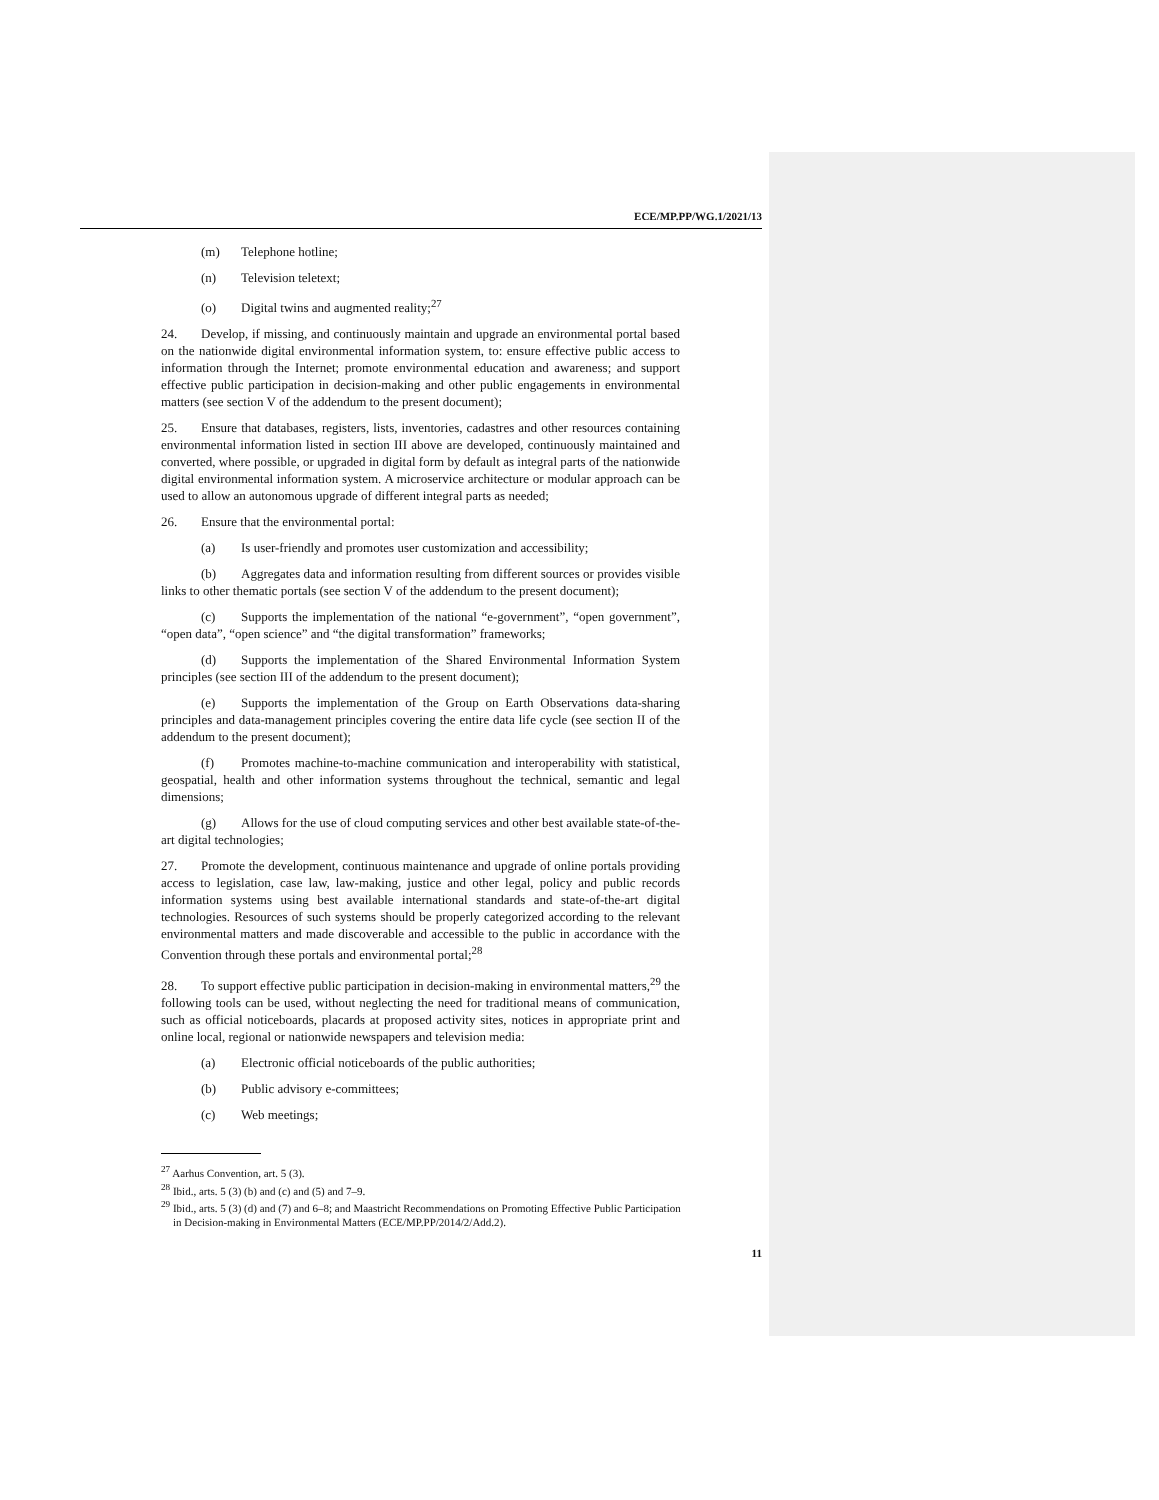ECE/MP.PP/WG.1/2021/13
(m) Telephone hotline;
(n) Television teletext;
(o) Digital twins and augmented reality;<sup>27</sup>
24. Develop, if missing, and continuously maintain and upgrade an environmental portal based on the nationwide digital environmental information system, to: ensure effective public access to information through the Internet; promote environmental education and awareness; and support effective public participation in decision-making and other public engagements in environmental matters (see section V of the addendum to the present document);
25. Ensure that databases, registers, lists, inventories, cadastres and other resources containing environmental information listed in section III above are developed, continuously maintained and converted, where possible, or upgraded in digital form by default as integral parts of the nationwide digital environmental information system. A microservice architecture or modular approach can be used to allow an autonomous upgrade of different integral parts as needed;
26. Ensure that the environmental portal:
(a) Is user-friendly and promotes user customization and accessibility;
(b) Aggregates data and information resulting from different sources or provides visible links to other thematic portals (see section V of the addendum to the present document);
(c) Supports the implementation of the national “e-government”, “open government”, “open data”, “open science” and “the digital transformation” frameworks;
(d) Supports the implementation of the Shared Environmental Information System principles (see section III of the addendum to the present document);
(e) Supports the implementation of the Group on Earth Observations data-sharing principles and data-management principles covering the entire data life cycle (see section II of the addendum to the present document);
(f) Promotes machine-to-machine communication and interoperability with statistical, geospatial, health and other information systems throughout the technical, semantic and legal dimensions;
(g) Allows for the use of cloud computing services and other best available state-of-the-art digital technologies;
27. Promote the development, continuous maintenance and upgrade of online portals providing access to legislation, case law, law-making, justice and other legal, policy and public records information systems using best available international standards and state-of-the-art digital technologies. Resources of such systems should be properly categorized according to the relevant environmental matters and made discoverable and accessible to the public in accordance with the Convention through these portals and environmental portal;<sup>28</sup>
28. To support effective public participation in decision-making in environmental matters,<sup>29</sup> the following tools can be used, without neglecting the need for traditional means of communication, such as official noticeboards, placards at proposed activity sites, notices in appropriate print and online local, regional or nationwide newspapers and television media:
(a) Electronic official noticeboards of the public authorities;
(b) Public advisory e-committees;
(c) Web meetings;
<sup>27</sup> Aarhus Convention, art. 5 (3).
<sup>28</sup> Ibid., arts. 5 (3) (b) and (c) and (5) and 7–9.
<sup>29</sup> Ibid., arts. 5 (3) (d) and (7) and 6–8; and Maastricht Recommendations on Promoting Effective Public Participation in Decision-making in Environmental Matters (ECE/MP.PP/2014/2/Add.2).
11